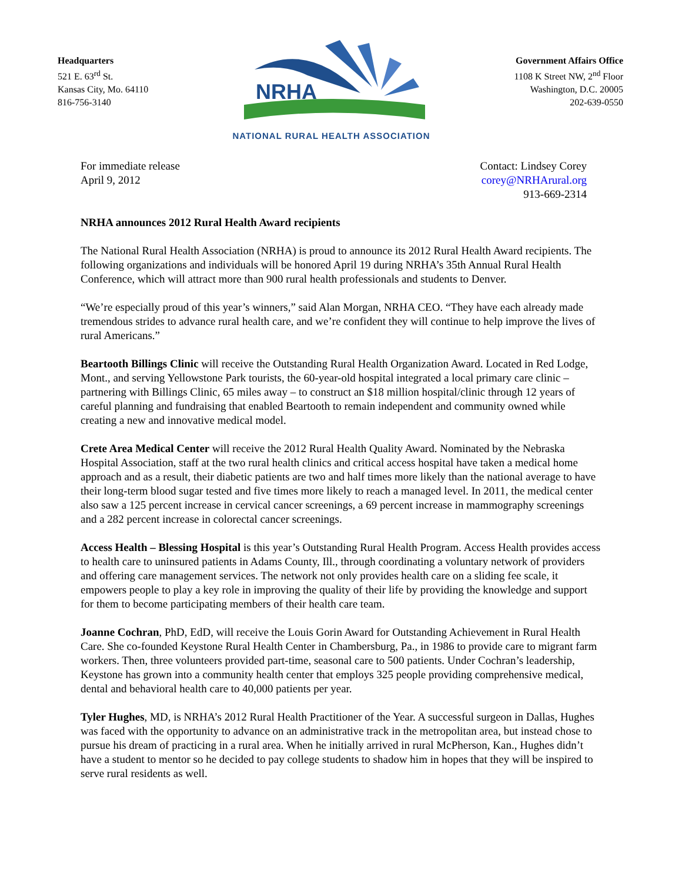Headquarters
521 E. 63<sup>rd</sup> St.
Kansas City, Mo. 64110
816-756-3140
NRHA
NATIONAL RURAL HEALTH ASSOCIATION
Government Affairs Office
1108 K Street NW, 2<sup>nd</sup> Floor
Washington, D.C. 20005
202-639-0550
For immediate release
April 9, 2012
Contact: Lindsey Corey
corey@NRHArural.org
913-669-2314
NRHA announces 2012 Rural Health Award recipients
The National Rural Health Association (NRHA) is proud to announce its 2012 Rural Health Award recipients. The following organizations and individuals will be honored April 19 during NRHA’s 35th Annual Rural Health Conference, which will attract more than 900 rural health professionals and students to Denver.
“We’re especially proud of this year’s winners,” said Alan Morgan, NRHA CEO. “They have each already made tremendous strides to advance rural health care, and we’re confident they will continue to help improve the lives of rural Americans.”
Beartooth Billings Clinic will receive the Outstanding Rural Health Organization Award. Located in Red Lodge, Mont., and serving Yellowstone Park tourists, the 60-year-old hospital integrated a local primary care clinic – partnering with Billings Clinic, 65 miles away – to construct an $18 million hospital/clinic through 12 years of careful planning and fundraising that enabled Beartooth to remain independent and community owned while creating a new and innovative medical model.
Crete Area Medical Center will receive the 2012 Rural Health Quality Award. Nominated by the Nebraska Hospital Association, staff at the two rural health clinics and critical access hospital have taken a medical home approach and as a result, their diabetic patients are two and half times more likely than the national average to have their long-term blood sugar tested and five times more likely to reach a managed level. In 2011, the medical center also saw a 125 percent increase in cervical cancer screenings, a 69 percent increase in mammography screenings and a 282 percent increase in colorectal cancer screenings.
Access Health – Blessing Hospital is this year’s Outstanding Rural Health Program. Access Health provides access to health care to uninsured patients in Adams County, Ill., through coordinating a voluntary network of providers and offering care management services. The network not only provides health care on a sliding fee scale, it empowers people to play a key role in improving the quality of their life by providing the knowledge and support for them to become participating members of their health care team.
Joanne Cochran, PhD, EdD, will receive the Louis Gorin Award for Outstanding Achievement in Rural Health Care. She co-founded Keystone Rural Health Center in Chambersburg, Pa., in 1986 to provide care to migrant farm workers. Then, three volunteers provided part-time, seasonal care to 500 patients. Under Cochran’s leadership, Keystone has grown into a community health center that employs 325 people providing comprehensive medical, dental and behavioral health care to 40,000 patients per year.
Tyler Hughes, MD, is NRHA’s 2012 Rural Health Practitioner of the Year. A successful surgeon in Dallas, Hughes was faced with the opportunity to advance on an administrative track in the metropolitan area, but instead chose to pursue his dream of practicing in a rural area. When he initially arrived in rural McPherson, Kan., Hughes didn’t have a student to mentor so he decided to pay college students to shadow him in hopes that they will be inspired to serve rural residents as well.